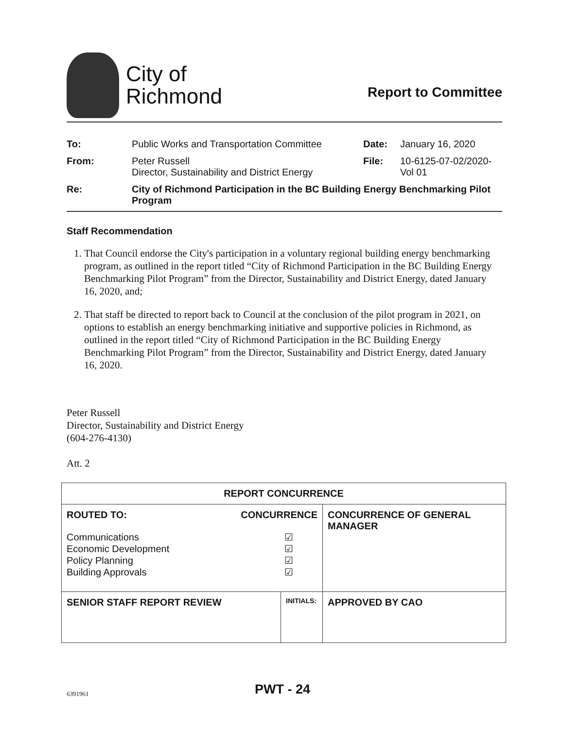City of
Richmond
Report to Committee
| To: | Public Works and Transportation Committee | Date: | January 16, 2020 |
| From: | Peter Russell Director, Sustainability and District Energy | File: | 10-6125-07-02/2020- Vol 01 |
| Re: | City of Richmond Participation in the BC Building Energy Benchmarking Pilot Program | | |
Staff Recommendation
1. That Council endorse the City's participation in a voluntary regional building energy benchmarking program, as outlined in the report titled “City of Richmond Participation in the BC Building Energy Benchmarking Pilot Program” from the Director, Sustainability and District Energy, dated January 16, 2020, and;
2. That staff be directed to report back to Council at the conclusion of the pilot program in 2021, on options to establish an energy benchmarking initiative and supportive policies in Richmond, as outlined in the report titled “City of Richmond Participation in the BC Building Energy Benchmarking Pilot Program” from the Director, Sustainability and District Energy, dated January 16, 2020.
Peter Russell
Director, Sustainability and District Energy
(604-276-4130)
Att. 2
| REPORT CONCURRENCE | | |
| ROUTED TO: CONCURRENCE Communications Economic Development Policy Planning Building Approvals ☑ ☑ ☑ ☑ | | CONCURRENCE OF GENERAL MANAGER |
| SENIOR STAFF REPORT REVIEW | INITIALS: | APPROVED BY CAO |
6391961 PWT - 24